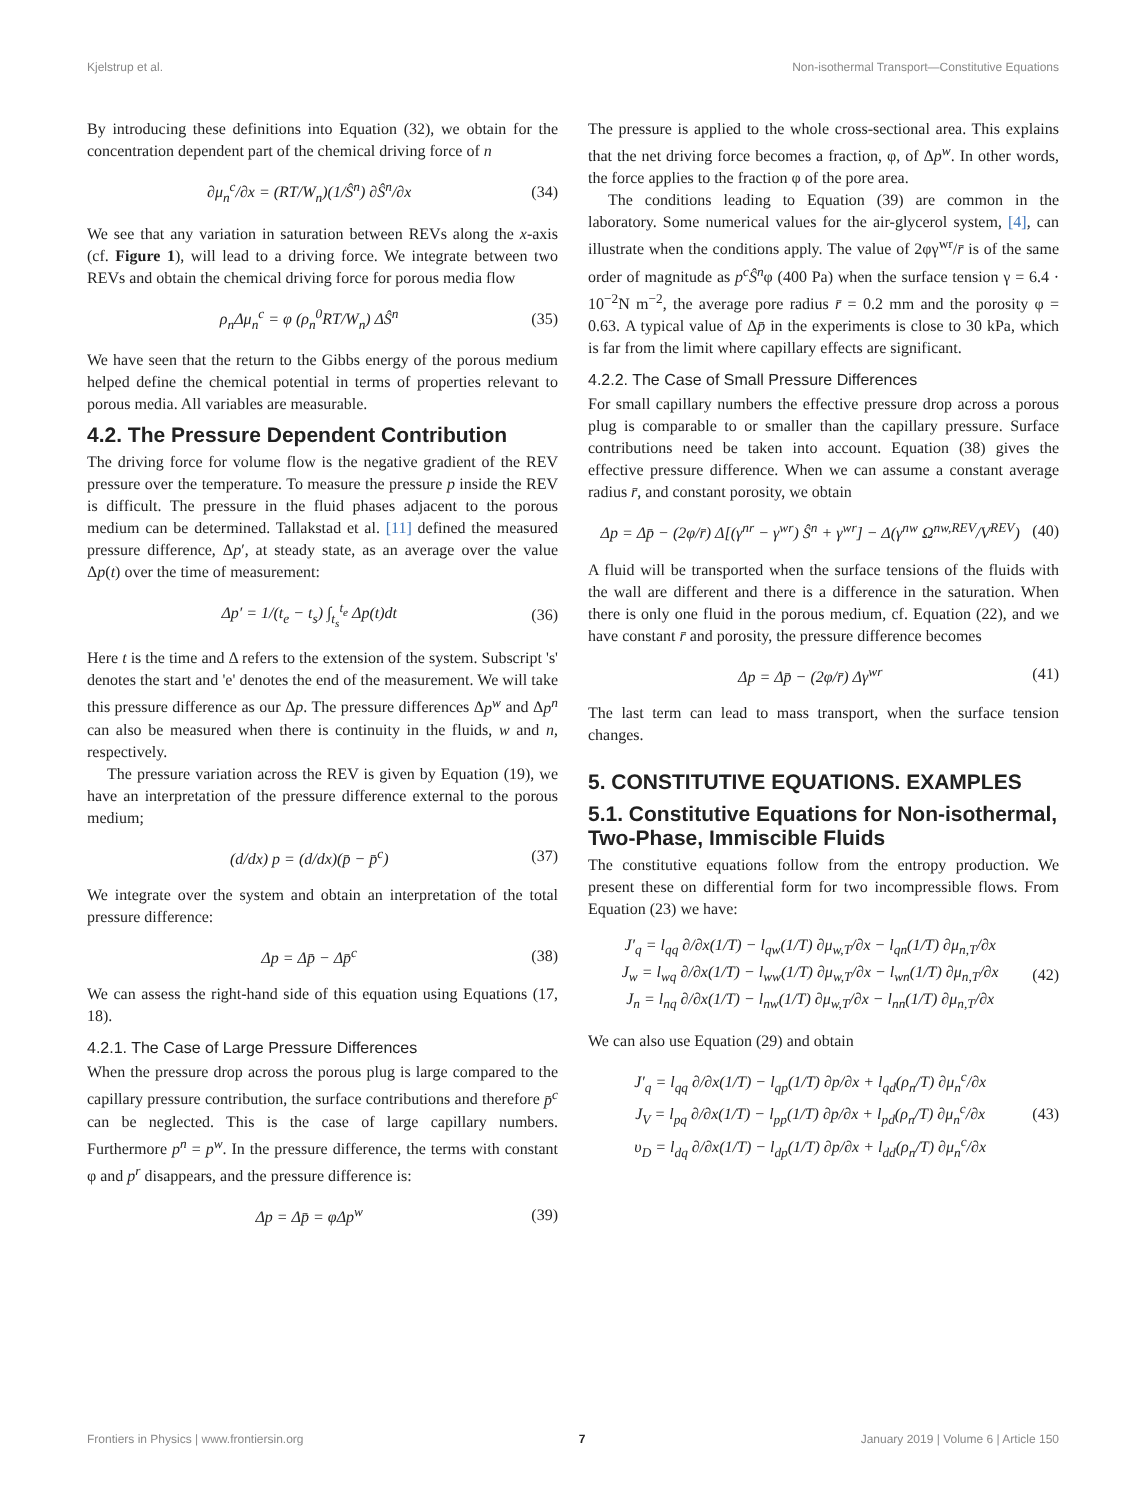Kjelstrup et al. Non-isothermal Transport—Constitutive Equations
By introducing these definitions into Equation (32), we obtain for the concentration dependent part of the chemical driving force of n
∂μ<sub>n</sub><sup>c</sup>/∂x = (RT/W<sub>n</sub>)(1/Ŝ<sup>n</sup>) ∂Ŝ<sup>n</sup>/∂x (34)
We see that any variation in saturation between REVs along the x-axis (cf. Figure 1), will lead to a driving force. We integrate between two REVs and obtain the chemical driving force for porous media flow
ρ<sub>n</sub>Δμ<sub>n</sub><sup>c</sup> = φ (ρ<sub>n</sub><sup>0</sup>RT/W<sub>n</sub>) ΔŜ<sup>n</sup> (35)
We have seen that the return to the Gibbs energy of the porous medium helped define the chemical potential in terms of properties relevant to porous media. All variables are measurable.
4.2. The Pressure Dependent Contribution
The driving force for volume flow is the negative gradient of the REV pressure over the temperature. To measure the pressure p inside the REV is difficult. The pressure in the fluid phases adjacent to the porous medium can be determined. Tallakstad et al. [11] defined the measured pressure difference, Δp′, at steady state, as an average over the value Δp(t) over the time of measurement:
Δp′ = 1/(t<sub>e</sub> − t<sub>s</sub>) ∫<sub>t<sub>s</sub></sub><sup>t<sub>e</sub></sup> Δp(t)dt (36)
Here t is the time and Δ refers to the extension of the system. Subscript 's' denotes the start and 'e' denotes the end of the measurement. We will take this pressure difference as our Δp. The pressure differences Δp<sup>w</sup> and Δp<sup>n</sup> can also be measured when there is continuity in the fluids, w and n, respectively.
The pressure variation across the REV is given by Equation (19), we have an interpretation of the pressure difference external to the porous medium;
(d/dx) p = (d/dx)(p̄ − p̄<sup>c</sup>) (37)
We integrate over the system and obtain an interpretation of the total pressure difference:
Δp = Δp̄ − Δp̄<sup>c</sup> (38)
We can assess the right-hand side of this equation using Equations (17, 18).
4.2.1. The Case of Large Pressure Differences
When the pressure drop across the porous plug is large compared to the capillary pressure contribution, the surface contributions and therefore p̄<sup>c</sup> can be neglected. This is the case of large capillary numbers. Furthermore p<sup>n</sup> = p<sup>w</sup>. In the pressure difference, the terms with constant φ and p<sup>r</sup> disappears, and the pressure difference is:
Δp = Δp̄ = φΔp<sup>w</sup> (39)
The pressure is applied to the whole cross-sectional area. This explains that the net driving force becomes a fraction, φ, of Δp<sup>w</sup>. In other words, the force applies to the fraction φ of the pore area.
The conditions leading to Equation (39) are common in the laboratory. Some numerical values for the air-glycerol system, [4], can illustrate when the conditions apply. The value of 2φγ<sup>wr</sup>/r̄ is of the same order of magnitude as p<sup>c</sup>Ŝ<sup>n</sup>φ (400 Pa) when the surface tension γ = 6.4 · 10<sup>−2</sup>N m<sup>−2</sup>, the average pore radius r̄ = 0.2 mm and the porosity φ = 0.63. A typical value of Δp̄ in the experiments is close to 30 kPa, which is far from the limit where capillary effects are significant.
4.2.2. The Case of Small Pressure Differences
For small capillary numbers the effective pressure drop across a porous plug is comparable to or smaller than the capillary pressure. Surface contributions need be taken into account. Equation (38) gives the effective pressure difference. When we can assume a constant average radius r̄, and constant porosity, we obtain
Δp = Δp̄ − (2φ/r̄) Δ[(γ<sup>nr</sup> − γ<sup>wr</sup>) Ŝ<sup>n</sup> + γ<sup>wr</sup>] − Δ(γ<sup>nw</sup> Ω<sup>nw,REV</sup>/V<sup>REV</sup>) (40)
A fluid will be transported when the surface tensions of the fluids with the wall are different and there is a difference in the saturation. When there is only one fluid in the porous medium, cf. Equation (22), and we have constant r̄ and porosity, the pressure difference becomes
Δp = Δp̄ − (2φ/r̄) Δγ<sup>wr</sup> (41)
The last term can lead to mass transport, when the surface tension changes.
5. CONSTITUTIVE EQUATIONS. EXAMPLES
5.1. Constitutive Equations for Non-isothermal, Two-Phase, Immiscible Fluids
The constitutive equations follow from the entropy production. We present these on differential form for two incompressible flows. From Equation (23) we have:
J′<sub>q</sub> = l<sub>qq</sub> ∂/∂x(1/T) − l<sub>qw</sub>(1/T) ∂μ<sub>w,T</sub>/∂x − l<sub>qn</sub>(1/T) ∂μ<sub>n,T</sub>/∂x
J<sub>w</sub> = l<sub>wq</sub> ∂/∂x(1/T) − l<sub>ww</sub>(1/T) ∂μ<sub>w,T</sub>/∂x − l<sub>wn</sub>(1/T) ∂μ<sub>n,T</sub>/∂x
J<sub>n</sub> = l<sub>nq</sub> ∂/∂x(1/T) − l<sub>nw</sub>(1/T) ∂μ<sub>w,T</sub>/∂x − l<sub>nn</sub>(1/T) ∂μ<sub>n,T</sub>/∂x (42)
We can also use Equation (29) and obtain
J′<sub>q</sub> = l<sub>qq</sub> ∂/∂x(1/T) − l<sub>qp</sub>(1/T) ∂p/∂x + l<sub>qd</sub>(ρ<sub>n</sub>/T) ∂μ<sub>n</sub><sup>c</sup>/∂x
J<sub>V</sub> = l<sub>pq</sub> ∂/∂x(1/T) − l<sub>pp</sub>(1/T) ∂p/∂x + l<sub>pd</sub>(ρ<sub>n</sub>/T) ∂μ<sub>n</sub><sup>c</sup>/∂x
υ<sub>D</sub> = l<sub>dq</sub> ∂/∂x(1/T) − l<sub>dp</sub>(1/T) ∂p/∂x + l<sub>dd</sub>(ρ<sub>n</sub>/T) ∂μ<sub>n</sub><sup>c</sup>/∂x (43)
Frontiers in Physics | www.frontiersin.org 7 January 2019 | Volume 6 | Article 150